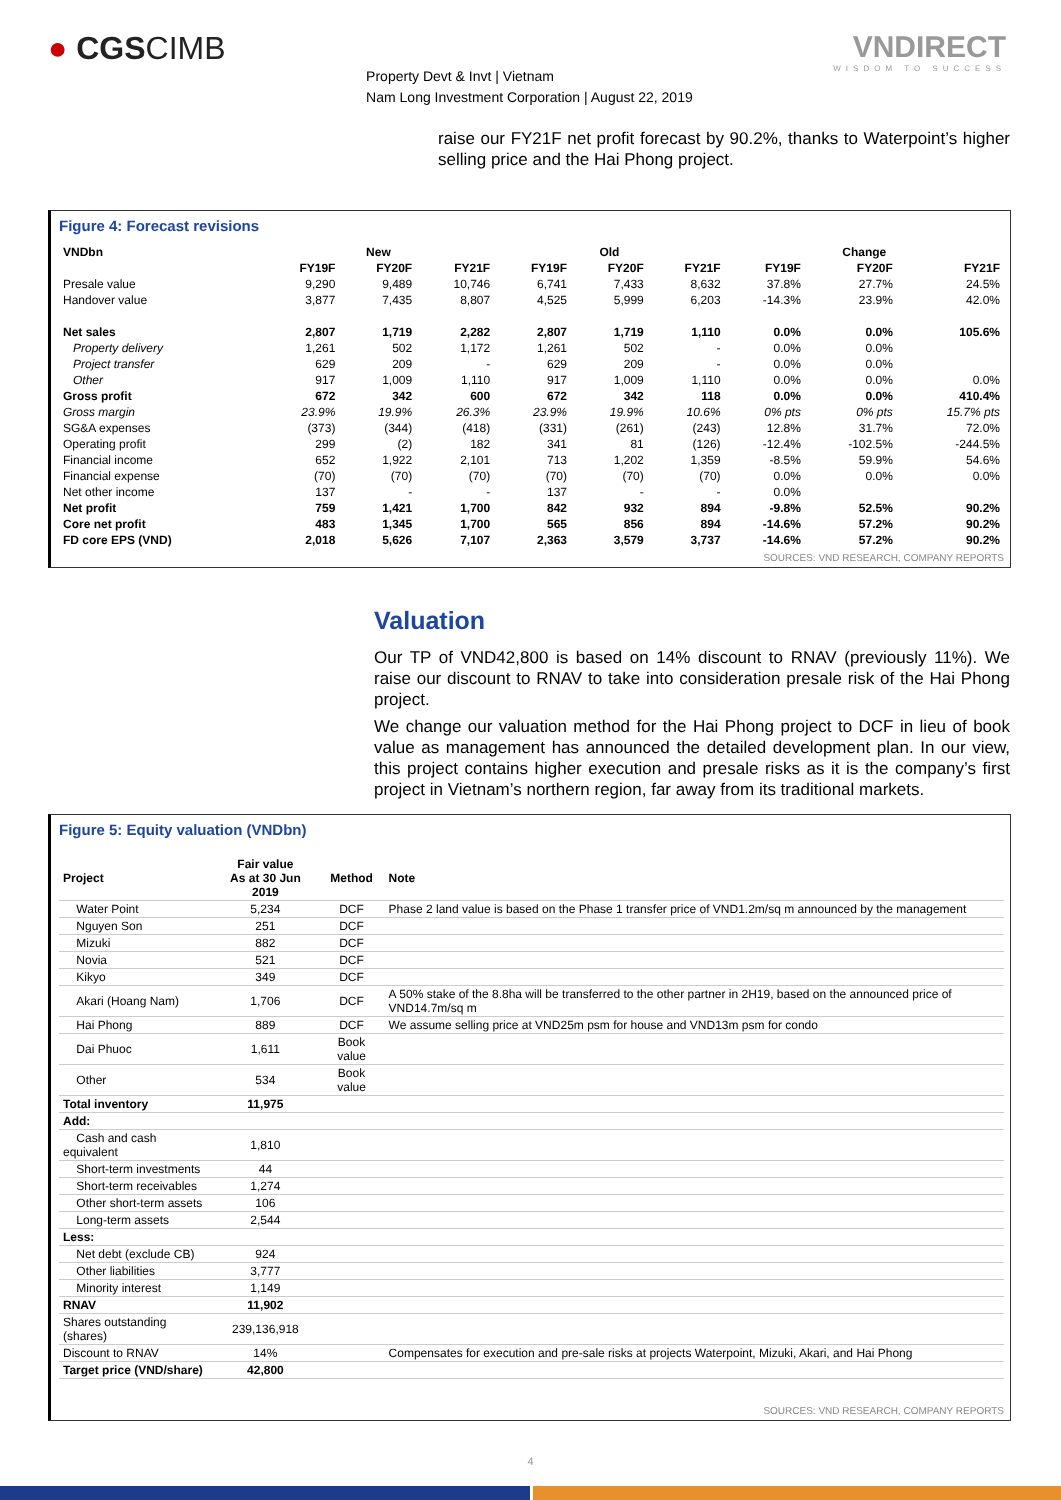● CGSCIMB
Property Devt & Invt | Vietnam
Nam Long Investment Corporation | August 22, 2019
VNDIRECT
WISDOM TO SUCCESS
raise our FY21F net profit forecast by 90.2%, thanks to Waterpoint’s higher selling price and the Hai Phong project.
Figure 4: Forecast revisions
| VNDbn | New | | | Old | | | Change | | |
| | FY19F | FY20F | FY21F | FY19F | FY20F | FY21F | FY19F | FY20F | FY21F |
| Presale value | 9,290 | 9,489 | 10,746 | 6,741 | 7,433 | 8,632 | 37.8% | 27.7% | 24.5% |
| Handover value | 3,877 | 7,435 | 8,807 | 4,525 | 5,999 | 6,203 | -14.3% | 23.9% | 42.0% |
| Net sales | 2,807 | 1,719 | 2,282 | 2,807 | 1,719 | 1,110 | 0.0% | 0.0% | 105.6% |
| Property delivery | 1,261 | 502 | 1,172 | 1,261 | 502 | - | 0.0% | 0.0% | |
| Project transfer | 629 | 209 | - | 629 | 209 | - | 0.0% | 0.0% | |
| Other | 917 | 1,009 | 1,110 | 917 | 1,009 | 1,110 | 0.0% | 0.0% | 0.0% |
| Gross profit | 672 | 342 | 600 | 672 | 342 | 118 | 0.0% | 0.0% | 410.4% |
| Gross margin | 23.9% | 19.9% | 26.3% | 23.9% | 19.9% | 10.6% | 0% pts | 0% pts | 15.7% pts |
| SG&A expenses | (373) | (344) | (418) | (331) | (261) | (243) | 12.8% | 31.7% | 72.0% |
| Operating profit | 299 | (2) | 182 | 341 | 81 | (126) | -12.4% | -102.5% | -244.5% |
| Financial income | 652 | 1,922 | 2,101 | 713 | 1,202 | 1,359 | -8.5% | 59.9% | 54.6% |
| Financial expense | (70) | (70) | (70) | (70) | (70) | (70) | 0.0% | 0.0% | 0.0% |
| Net other income | 137 | - | - | 137 | - | - | 0.0% | | |
| Net profit | 759 | 1,421 | 1,700 | 842 | 932 | 894 | -9.8% | 52.5% | 90.2% |
| Core net profit | 483 | 1,345 | 1,700 | 565 | 856 | 894 | -14.6% | 57.2% | 90.2% |
| FD core EPS (VND) | 2,018 | 5,626 | 7,107 | 2,363 | 3,579 | 3,737 | -14.6% | 57.2% | 90.2% |
SOURCES: VND RESEARCH, COMPANY REPORTS
Valuation
Our TP of VND42,800 is based on 14% discount to RNAV (previously 11%). We raise our discount to RNAV to take into consideration presale risk of the Hai Phong project.
We change our valuation method for the Hai Phong project to DCF in lieu of book value as management has announced the detailed development plan. In our view, this project contains higher execution and presale risks as it is the company’s first project in Vietnam’s northern region, far away from its traditional markets.
Figure 5: Equity valuation (VNDbn)
| Project | Fair value As at 30 Jun 2019 | Method | Note |
| Water Point | 5,234 | DCF | Phase 2 land value is based on the Phase 1 transfer price of VND1.2m/sq m announced by the management |
| Nguyen Son | 251 | DCF | |
| Mizuki | 882 | DCF | |
| Novia | 521 | DCF | |
| Kikyo | 349 | DCF | |
| Akari (Hoang Nam) | 1,706 | DCF | A 50% stake of the 8.8ha will be transferred to the other partner in 2H19, based on the announced price of VND14.7m/sq m |
| Hai Phong | 889 | DCF | We assume selling price at VND25m psm for house and VND13m psm for condo |
| Dai Phuoc | 1,611 | Book value | |
| Other | 534 | Book value | |
| Total inventory | 11,975 | | |
| Add: | | | |
| Cash and cash equivalent | 1,810 | | |
| Short-term investments | 44 | | |
| Short-term receivables | 1,274 | | |
| Other short-term assets | 106 | | |
| Long-term assets | 2,544 | | |
| Less: | | | |
| Net debt (exclude CB) | 924 | | |
| Other liabilities | 3,777 | | |
| Minority interest | 1,149 | | |
| RNAV | 11,902 | | |
| Shares outstanding (shares) | 239,136,918 | | |
| Discount to RNAV | 14% | | Compensates for execution and pre-sale risks at projects Waterpoint, Mizuki, Akari, and Hai Phong |
| Target price (VND/share) | 42,800 | | |
SOURCES: VND RESEARCH, COMPANY REPORTS
4